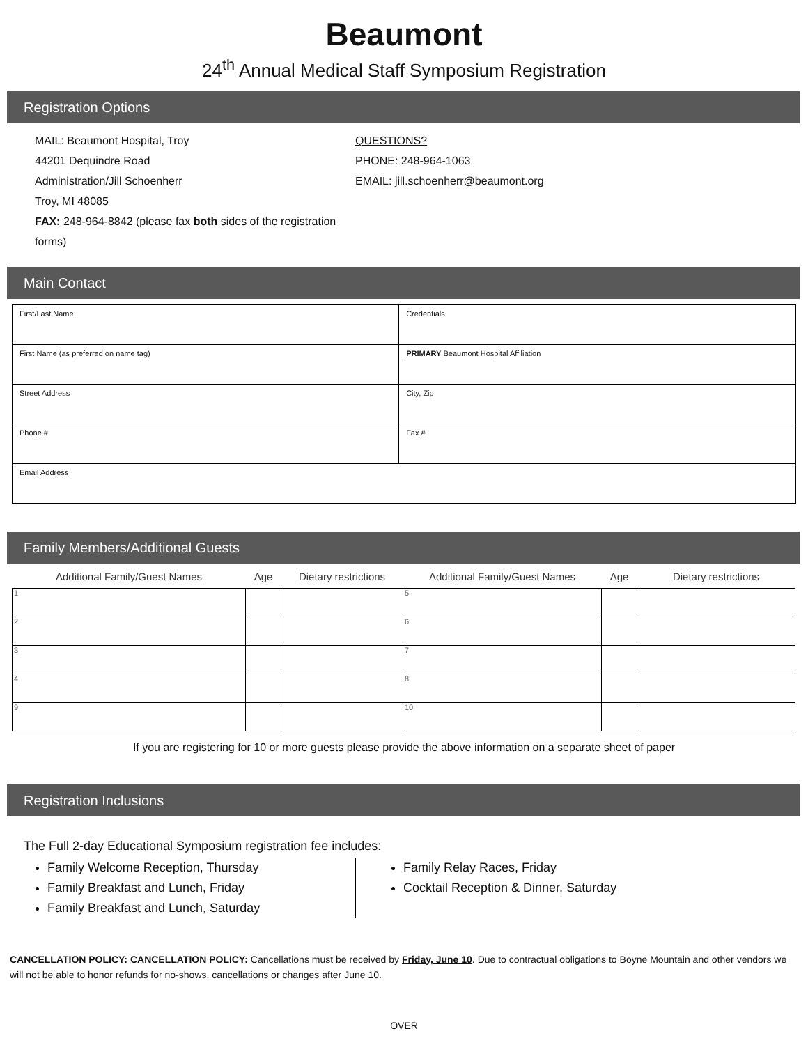Beaumont
24<sup>th</sup> Annual Medical Staff Symposium Registration
Registration Options
MAIL: Beaumont Hospital, Troy
44201 Dequindre Road
Administration/Jill Schoenherr
Troy, MI 48085
FAX: 248-964-8842 (please fax both sides of the registration forms)
QUESTIONS?
PHONE: 248-964-1063
EMAIL: jill.schoenherr@beaumont.org
Main Contact
| First/Last Name | Credentials |
| First Name (as preferred on name tag) | PRIMARY Beaumont Hospital Affiliation |
| Street Address | City, Zip |
| Phone # | Fax # |
| Email Address | |
Family Members/Additional Guests
| Additional Family/Guest Names | Age | Dietary restrictions | Additional Family/Guest Names | Age | Dietary restrictions |
| --- | --- | --- | --- | --- | --- |
| 1 | | | 5 | | |
| 2 | | | 6 | | |
| 3 | | | 7 | | |
| 4 | | | 8 | | |
| 9 | | | 10 | | |
If you are registering for 10 or more guests please provide the above information on a separate sheet of paper
Registration Inclusions
The Full 2-day Educational Symposium registration fee includes:
Family Welcome Reception, Thursday
Family Breakfast and Lunch, Friday
Family Breakfast and Lunch, Saturday
Family Relay Races, Friday
Cocktail Reception & Dinner, Saturday
CANCELLATION POLICY: CANCELLATION POLICY: Cancellations must be received by Friday, June 10. Due to contractual obligations to Boyne Mountain and other vendors we will not be able to honor refunds for no-shows, cancellations or changes after June 10.
OVER